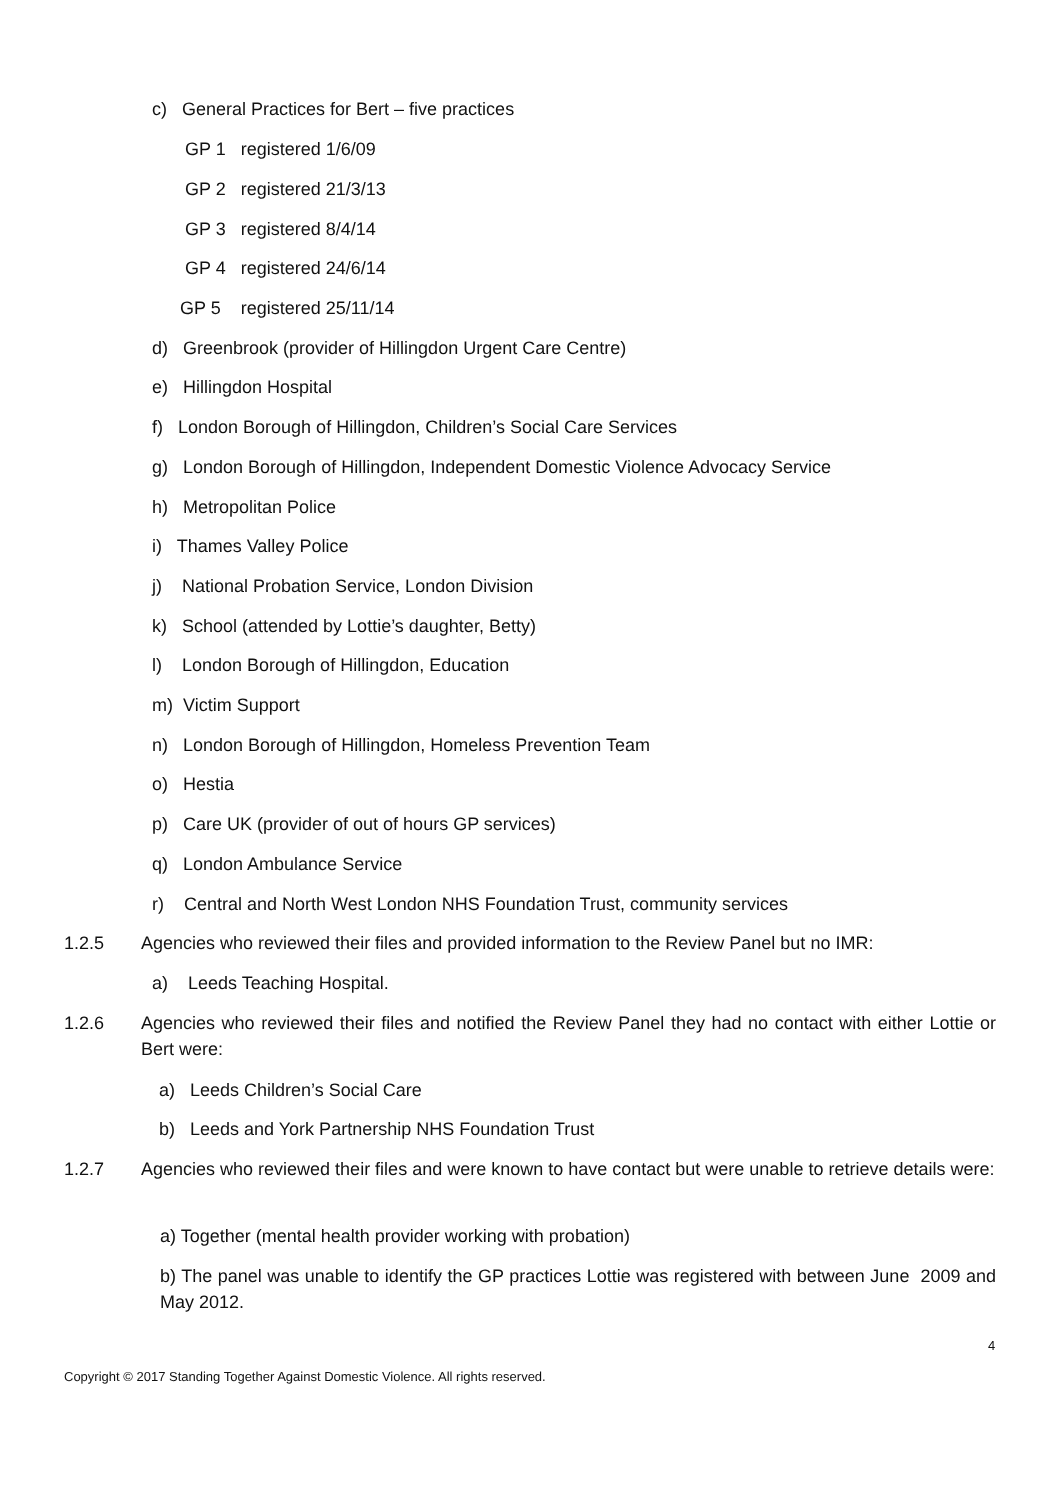c) General Practices for Bert – five practices
GP 1 registered 1/6/09
GP 2 registered 21/3/13
GP 3 registered 8/4/14
GP 4 registered 24/6/14
GP 5 registered 25/11/14
d) Greenbrook (provider of Hillingdon Urgent Care Centre)
e) Hillingdon Hospital
f) London Borough of Hillingdon, Children’s Social Care Services
g) London Borough of Hillingdon, Independent Domestic Violence Advocacy Service
h) Metropolitan Police
i) Thames Valley Police
j) National Probation Service, London Division
k) School (attended by Lottie’s daughter, Betty)
l) London Borough of Hillingdon, Education
m) Victim Support
n) London Borough of Hillingdon, Homeless Prevention Team
o) Hestia
p) Care UK (provider of out of hours GP services)
q) London Ambulance Service
r) Central and North West London NHS Foundation Trust, community services
1.2.5
Agencies who reviewed their files and provided information to the Review Panel but no IMR:
a) Leeds Teaching Hospital.
1.2.6
Agencies who reviewed their files and notified the Review Panel they had no contact with either Lottie or Bert were:
a) Leeds Children’s Social Care
b) Leeds and York Partnership NHS Foundation Trust
1.2.7
Agencies who reviewed their files and were known to have contact but were unable to retrieve details were:
a) Together (mental health provider working with probation)
b) The panel was unable to identify the GP practices Lottie was registered with between June 2009 and May 2012.
4
Copyright © 2017 Standing Together Against Domestic Violence. All rights reserved.